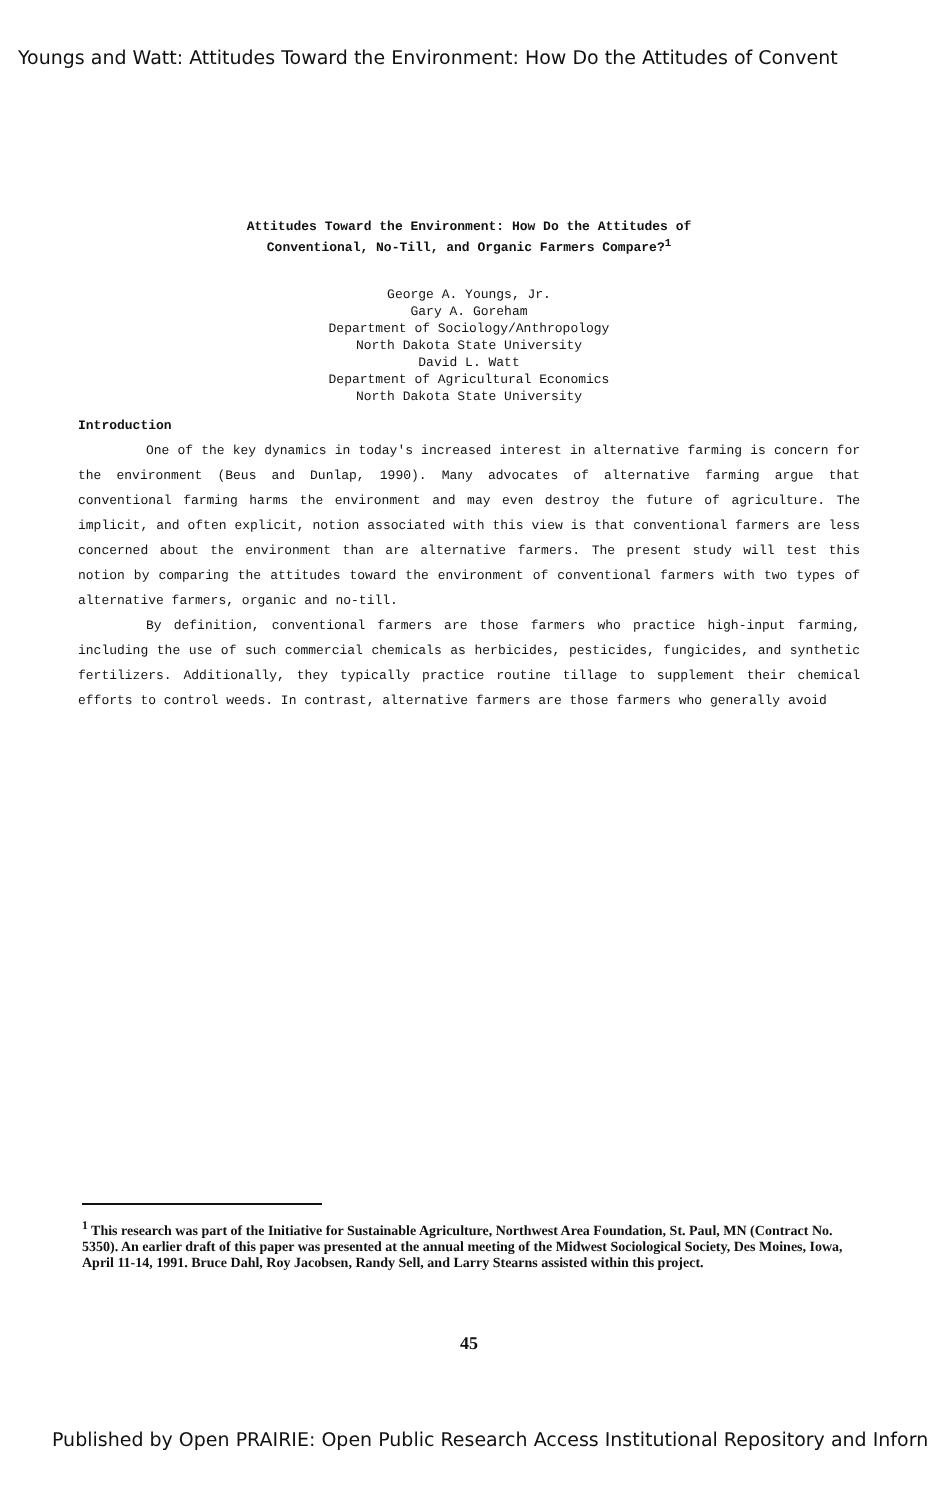Youngs and Watt: Attitudes Toward the Environment: How Do the Attitudes of Convent
Attitudes Toward the Environment: How Do the Attitudes of
Conventional, No-Till, and Organic Farmers Compare?<sup>1</sup>
George A. Youngs, Jr.
Gary A. Goreham
Department of Sociology/Anthropology
North Dakota State University
David L. Watt
Department of Agricultural Economics
North Dakota State University
Introduction
One of the key dynamics in today's increased interest in alternative farming is concern for the environment (Beus and Dunlap, 1990). Many advocates of alternative farming argue that conventional farming harms the environment and may even destroy the future of agriculture. The implicit, and often explicit, notion associated with this view is that conventional farmers are less concerned about the environment than are alternative farmers. The present study will test this notion by comparing the attitudes toward the environment of conventional farmers with two types of alternative farmers, organic and no-till.
By definition, conventional farmers are those farmers who practice high-input farming, including the use of such commercial chemicals as herbicides, pesticides, fungicides, and synthetic fertilizers. Additionally, they typically practice routine tillage to supplement their chemical efforts to control weeds. In contrast, alternative farmers are those farmers who generally avoid
<sup>1</sup> This research was part of the Initiative for Sustainable Agriculture, Northwest Area Foundation, St. Paul, MN (Contract No. 5350). An earlier draft of this paper was presented at the annual meeting of the Midwest Sociological Society, Des Moines, Iowa, April 11-14, 1991. Bruce Dahl, Roy Jacobsen, Randy Sell, and Larry Stearns assisted within this project.
45
Published by Open PRAIRIE: Open Public Research Access Institutional Repository and Inforn